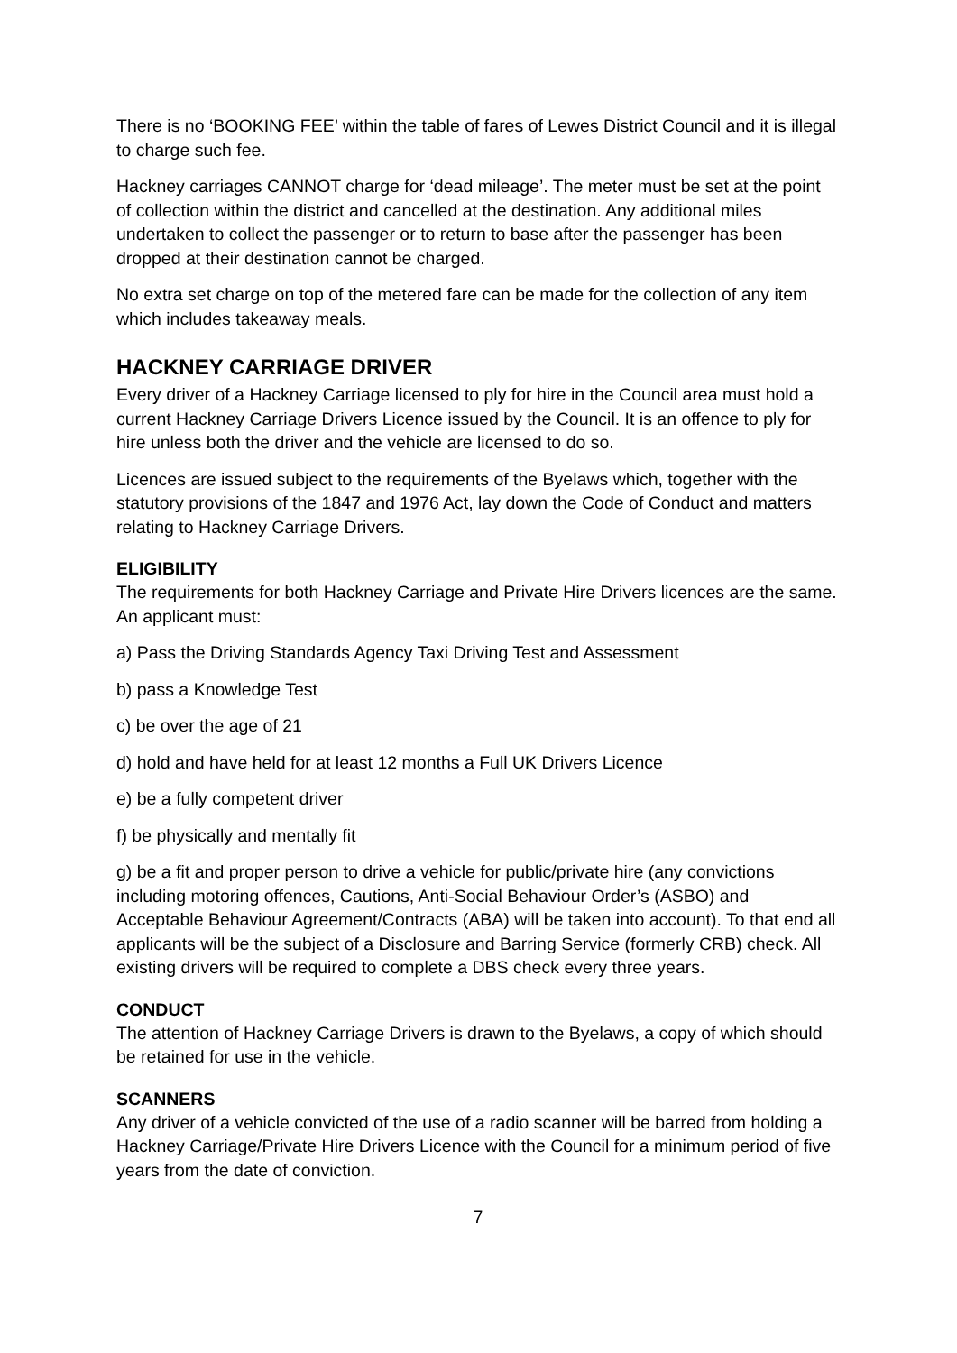There is no ‘BOOKING FEE’ within the table of fares of Lewes District Council and it is illegal to charge such fee.
Hackney carriages CANNOT charge for ‘dead mileage’. The meter must be set at the point of collection within the district and cancelled at the destination. Any additional miles undertaken to collect the passenger or to return to base after the passenger has been dropped at their destination cannot be charged.
No extra set charge on top of the metered fare can be made for the collection of any item which includes takeaway meals.
HACKNEY CARRIAGE DRIVER
Every driver of a Hackney Carriage licensed to ply for hire in the Council area must hold a current Hackney Carriage Drivers Licence issued by the Council. It is an offence to ply for hire unless both the driver and the vehicle are licensed to do so.
Licences are issued subject to the requirements of the Byelaws which, together with the statutory provisions of the 1847 and 1976 Act, lay down the Code of Conduct and matters relating to Hackney Carriage Drivers.
ELIGIBILITY
The requirements for both Hackney Carriage and Private Hire Drivers licences are the same. An applicant must:
a) Pass the Driving Standards Agency Taxi Driving Test and Assessment
b) pass a Knowledge Test
c) be over the age of 21
d) hold and have held for at least 12 months a Full UK Drivers Licence
e) be a fully competent driver
f) be physically and mentally fit
g) be a fit and proper person to drive a vehicle for public/private hire (any convictions including motoring offences, Cautions, Anti-Social Behaviour Order’s (ASBO) and Acceptable Behaviour Agreement/Contracts (ABA) will be taken into account). To that end all applicants will be the subject of a Disclosure and Barring Service (formerly CRB) check. All existing drivers will be required to complete a DBS check every three years.
CONDUCT
The attention of Hackney Carriage Drivers is drawn to the Byelaws, a copy of which should be retained for use in the vehicle.
SCANNERS
Any driver of a vehicle convicted of the use of a radio scanner will be barred from holding a Hackney Carriage/Private Hire Drivers Licence with the Council for a minimum period of five years from the date of conviction.
7